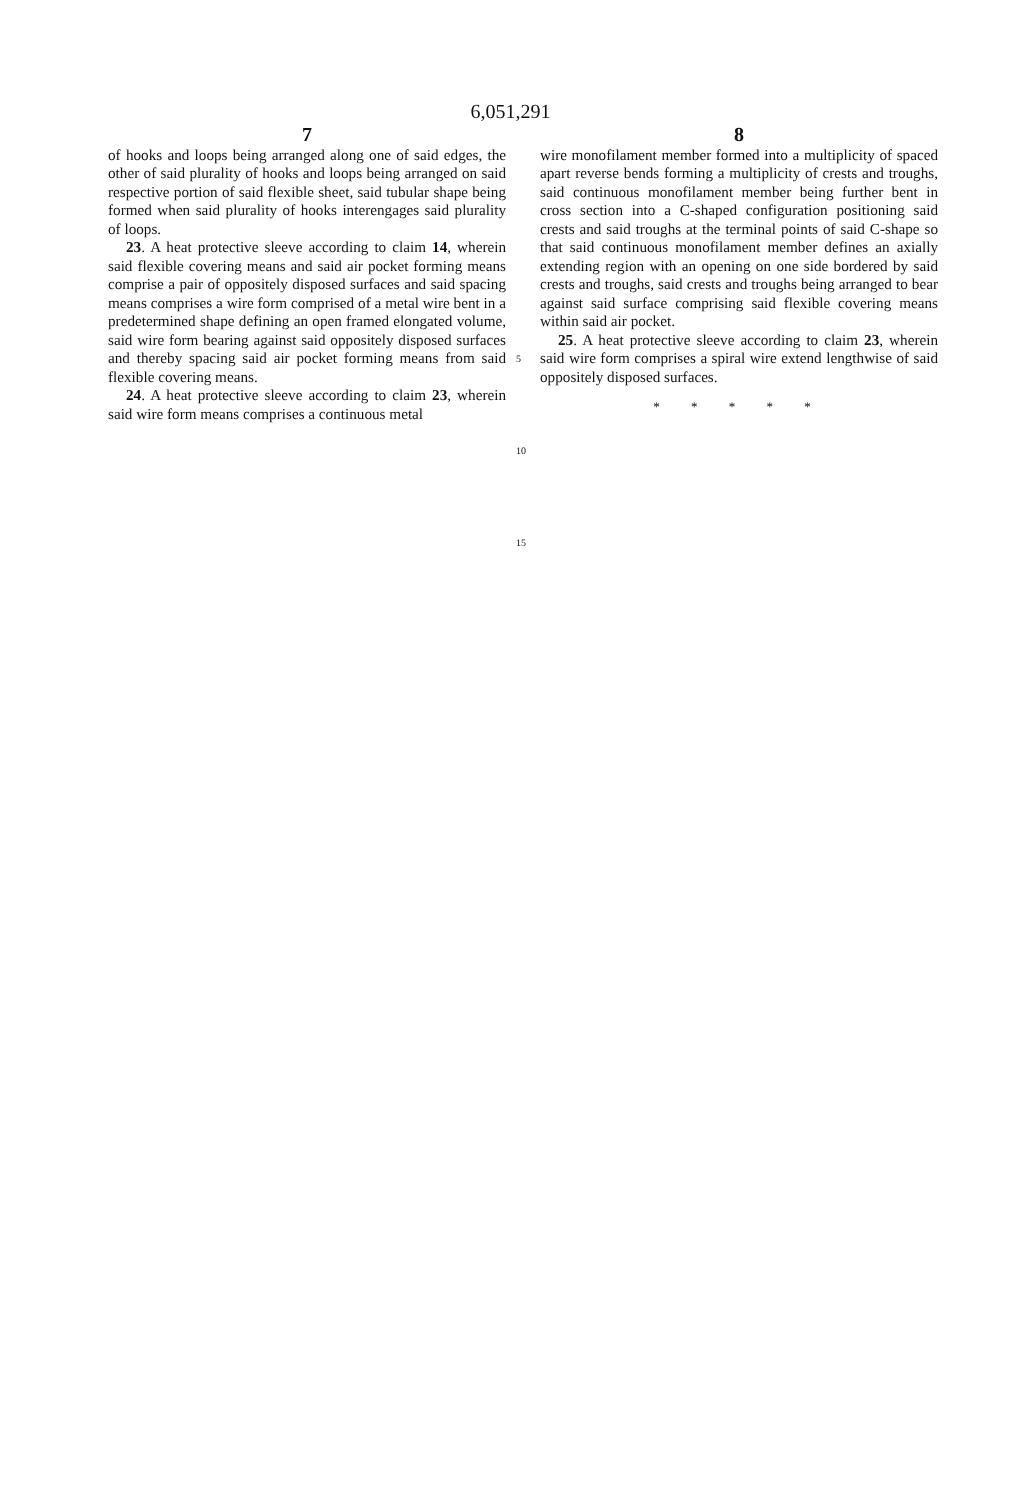6,051,291
7
of hooks and loops being arranged along one of said edges, the other of said plurality of hooks and loops being arranged on said respective portion of said flexible sheet, said tubular shape being formed when said plurality of hooks interengages said plurality of loops.
23. A heat protective sleeve according to claim 14, wherein said flexible covering means and said air pocket forming means comprise a pair of oppositely disposed surfaces and said spacing means comprises a wire form comprised of a metal wire bent in a predetermined shape defining an open framed elongated volume, said wire form bearing against said oppositely disposed surfaces and thereby spacing said air pocket forming means from said flexible covering means.
24. A heat protective sleeve according to claim 23, wherein said wire form means comprises a continuous metal
5
10
15
8
wire monofilament member formed into a multiplicity of spaced apart reverse bends forming a multiplicity of crests and troughs, said continuous monofilament member being further bent in cross section into a C-shaped configuration positioning said crests and said troughs at the terminal points of said C-shape so that said continuous monofilament member defines an axially extending region with an opening on one side bordered by said crests and troughs, said crests and troughs being arranged to bear against said surface comprising said flexible covering means within said air pocket.
25. A heat protective sleeve according to claim 23, wherein said wire form comprises a spiral wire extend lengthwise of said oppositely disposed surfaces.
* * * * *